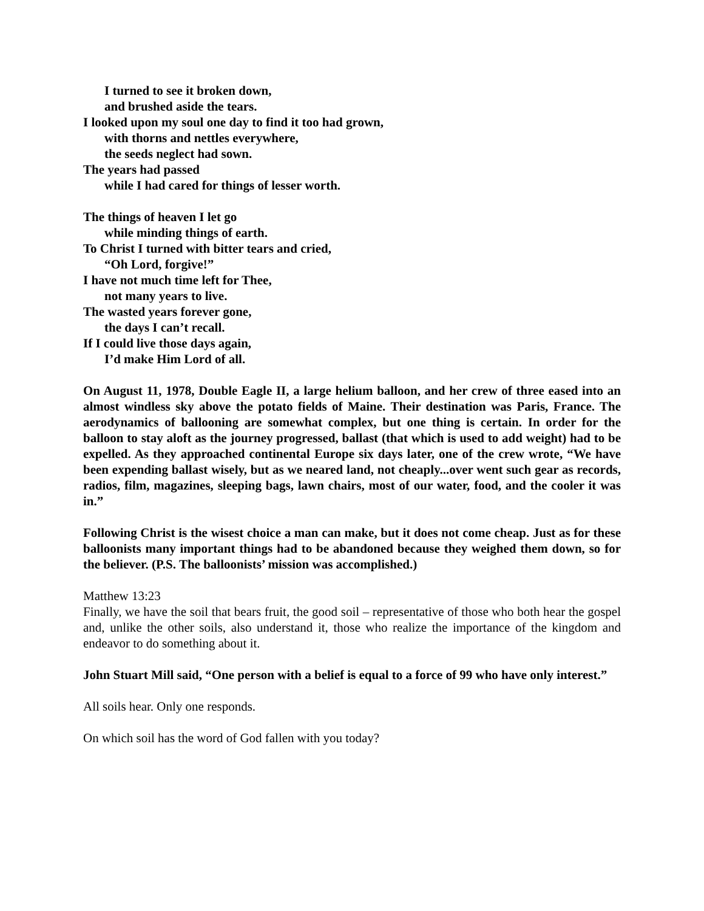I turned to see it broken down,
and brushed aside the tears.
I looked upon my soul one day to find it too had grown,
with thorns and nettles everywhere,
the seeds neglect had sown.
The years had passed
while I had cared for things of lesser worth.
The things of heaven I let go
while minding things of earth.
To Christ I turned with bitter tears and cried,
“Oh Lord, forgive!”
I have not much time left for Thee,
not many years to live.
The wasted years forever gone,
the days I can’t recall.
If I could live those days again,
I’d make Him Lord of all.
On August 11, 1978, Double Eagle II, a large helium balloon, and her crew of three eased into an almost windless sky above the potato fields of Maine. Their destination was Paris, France. The aerodynamics of ballooning are somewhat complex, but one thing is certain. In order for the balloon to stay aloft as the journey progressed, ballast (that which is used to add weight) had to be expelled. As they approached continental Europe six days later, one of the crew wrote, “We have been expending ballast wisely, but as we neared land, not cheaply...over went such gear as records, radios, film, magazines, sleeping bags, lawn chairs, most of our water, food, and the cooler it was in.”
Following Christ is the wisest choice a man can make, but it does not come cheap. Just as for these balloonists many important things had to be abandoned because they weighed them down, so for the believer. (P.S. The balloonists’ mission was accomplished.)
Matthew 13:23
Finally, we have the soil that bears fruit, the good soil – representative of those who both hear the gospel and, unlike the other soils, also understand it, those who realize the importance of the kingdom and endeavor to do something about it.
John Stuart Mill said, “One person with a belief is equal to a force of 99 who have only interest.”
All soils hear. Only one responds.
On which soil has the word of God fallen with you today?